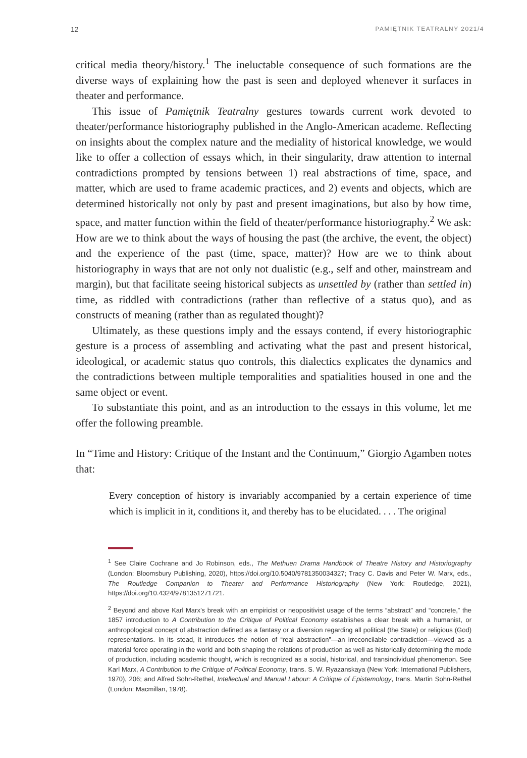12 PAMIĘTNIK TEATRALNY 2021/4
critical media theory/history.<sup>1</sup> The ineluctable consequence of such formations are the diverse ways of explaining how the past is seen and deployed whenever it surfaces in theater and performance.
This issue of Pamiętnik Teatralny gestures towards current work devoted to theater/performance historiography published in the Anglo-American academe. Reflecting on insights about the complex nature and the mediality of historical knowledge, we would like to offer a collection of essays which, in their singularity, draw attention to internal contradictions prompted by tensions between 1) real abstractions of time, space, and matter, which are used to frame academic practices, and 2) events and objects, which are determined historically not only by past and present imaginations, but also by how time, space, and matter function within the field of theater/performance historiography.<sup>2</sup> We ask: How are we to think about the ways of housing the past (the archive, the event, the object) and the experience of the past (time, space, matter)? How are we to think about historiography in ways that are not only not dualistic (e.g., self and other, mainstream and margin), but that facilitate seeing historical subjects as unsettled by (rather than settled in) time, as riddled with contradictions (rather than reflective of a status quo), and as constructs of meaning (rather than as regulated thought)?
Ultimately, as these questions imply and the essays contend, if every historiographic gesture is a process of assembling and activating what the past and present historical, ideological, or academic status quo controls, this dialectics explicates the dynamics and the contradictions between multiple temporalities and spatialities housed in one and the same object or event.
To substantiate this point, and as an introduction to the essays in this volume, let me offer the following preamble.
In “Time and History: Critique of the Instant and the Continuum,” Giorgio Agamben notes that:
Every conception of history is invariably accompanied by a certain experience of time which is implicit in it, conditions it, and thereby has to be elucidated. . . . The original
<sup>1</sup> See Claire Cochrane and Jo Robinson, eds., The Methuen Drama Handbook of Theatre History and Historiography (London: Bloomsbury Publishing, 2020), https://doi.org/10.5040/9781350034327; Tracy C. Davis and Peter W. Marx, eds., The Routledge Companion to Theater and Performance Historiography (New York: Routledge, 2021), https://doi.org/10.4324/9781351271721.
<sup>2</sup> Beyond and above Karl Marx’s break with an empiricist or neopositivist usage of the terms “abstract” and “concrete,” the 1857 introduction to A Contribution to the Critique of Political Economy establishes a clear break with a humanist, or anthropological concept of abstraction defined as a fantasy or a diversion regarding all political (the State) or religious (God) representations. In its stead, it introduces the notion of “real abstraction”—an irreconcilable contradiction—viewed as a material force operating in the world and both shaping the relations of production as well as historically determining the mode of production, including academic thought, which is recognized as a social, historical, and transindividual phenomenon. See Karl Marx, A Contribution to the Critique of Political Economy, trans. S. W. Ryazanskaya (New York: International Publishers, 1970), 206; and Alfred Sohn-Rethel, Intellectual and Manual Labour: A Critique of Epistemology, trans. Martin Sohn-Rethel (London: Macmillan, 1978).